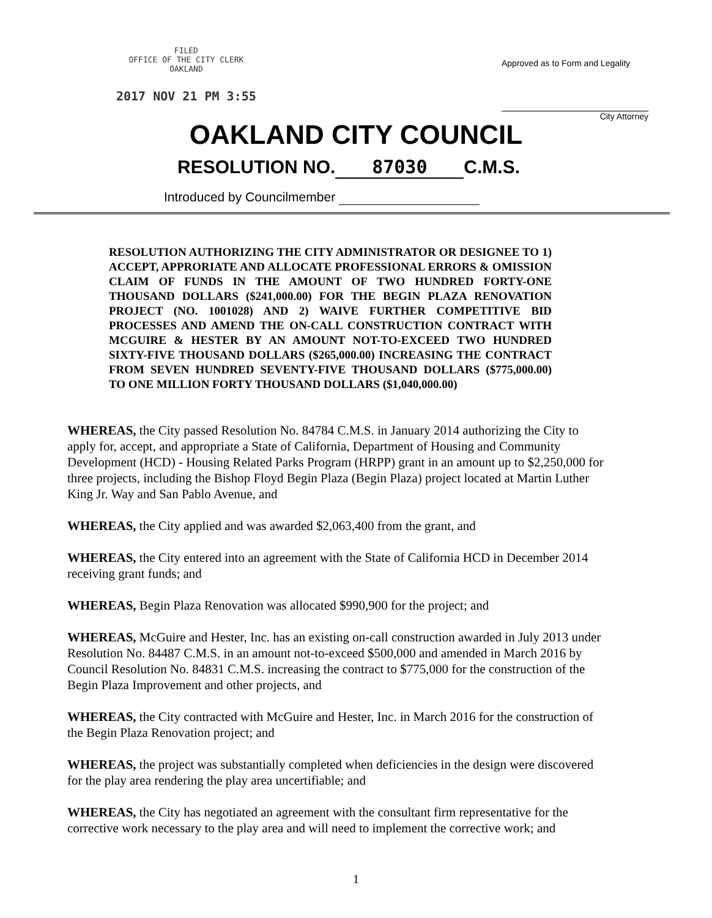FILED
OFFICE OF THE CITY CLERK
OAKLAND
2017 NOV 21 PM 3:55
Approved as to Form and Legality
City Attorney
OAKLAND CITY COUNCIL
RESOLUTION NO. 87030 C.M.S.
Introduced by Councilmember
RESOLUTION AUTHORIZING THE CITY ADMINISTRATOR OR DESIGNEE TO 1) ACCEPT, APPRORIATE AND ALLOCATE PROFESSIONAL ERRORS & OMISSION CLAIM OF FUNDS IN THE AMOUNT OF TWO HUNDRED FORTY-ONE THOUSAND DOLLARS ($241,000.00) FOR THE BEGIN PLAZA RENOVATION PROJECT (NO. 1001028) AND 2) WAIVE FURTHER COMPETITIVE BID PROCESSES AND AMEND THE ON-CALL CONSTRUCTION CONTRACT WITH MCGUIRE & HESTER BY AN AMOUNT NOT-TO-EXCEED TWO HUNDRED SIXTY-FIVE THOUSAND DOLLARS ($265,000.00) INCREASING THE CONTRACT FROM SEVEN HUNDRED SEVENTY-FIVE THOUSAND DOLLARS ($775,000.00) TO ONE MILLION FORTY THOUSAND DOLLARS ($1,040,000.00)
WHEREAS, the City passed Resolution No. 84784 C.M.S. in January 2014 authorizing the City to apply for, accept, and appropriate a State of California, Department of Housing and Community Development (HCD) - Housing Related Parks Program (HRPP) grant in an amount up to $2,250,000 for three projects, including the Bishop Floyd Begin Plaza (Begin Plaza) project located at Martin Luther King Jr. Way and San Pablo Avenue, and
WHEREAS, the City applied and was awarded $2,063,400 from the grant, and
WHEREAS, the City entered into an agreement with the State of California HCD in December 2014 receiving grant funds; and
WHEREAS, Begin Plaza Renovation was allocated $990,900 for the project; and
WHEREAS, McGuire and Hester, Inc. has an existing on-call construction awarded in July 2013 under Resolution No. 84487 C.M.S. in an amount not-to-exceed $500,000 and amended in March 2016 by Council Resolution No. 84831 C.M.S. increasing the contract to $775,000 for the construction of the Begin Plaza Improvement and other projects, and
WHEREAS, the City contracted with McGuire and Hester, Inc. in March 2016 for the construction of the Begin Plaza Renovation project; and
WHEREAS, the project was substantially completed when deficiencies in the design were discovered for the play area rendering the play area uncertifiable; and
WHEREAS, the City has negotiated an agreement with the consultant firm representative for the corrective work necessary to the play area and will need to implement the corrective work; and
1